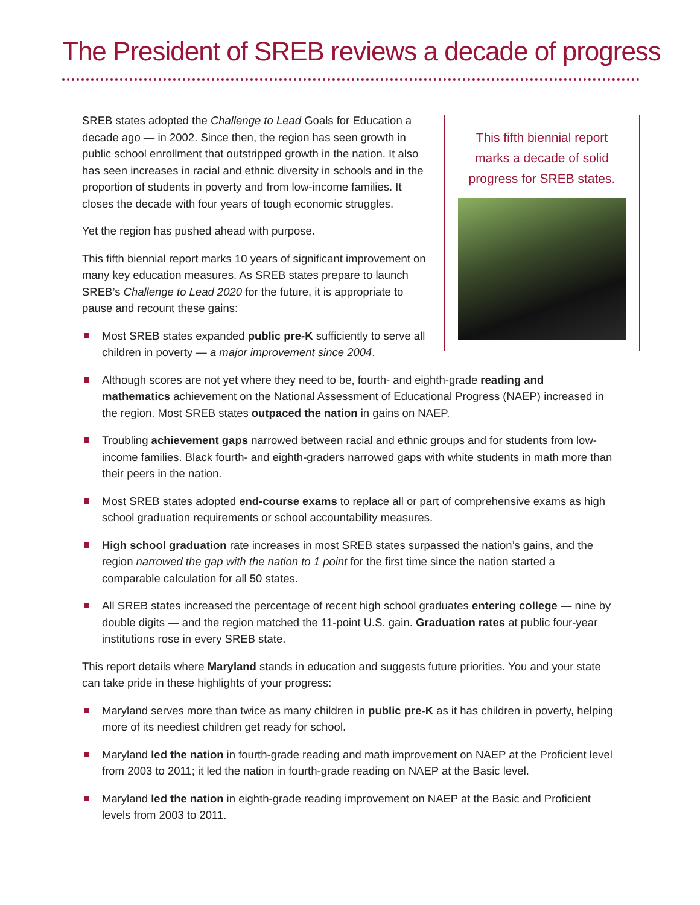The President of SREB reviews a decade of progress
This fifth biennial report marks a decade of solid progress for SREB states.
SREB states adopted the Challenge to Lead Goals for Education a decade ago — in 2002. Since then, the region has seen growth in public school enrollment that outstripped growth in the nation. It also has seen increases in racial and ethnic diversity in schools and in the proportion of students in poverty and from low-income families. It closes the decade with four years of tough economic struggles.
Yet the region has pushed ahead with purpose.
This fifth biennial report marks 10 years of significant improvement on many key education measures. As SREB states prepare to launch SREB’s Challenge to Lead 2020 for the future, it is appropriate to pause and recount these gains:
Most SREB states expanded public pre-K sufficiently to serve all children in poverty — a major improvement since 2004.
Although scores are not yet where they need to be, fourth- and eighth-grade reading and mathematics achievement on the National Assessment of Educational Progress (NAEP) increased in the region. Most SREB states outpaced the nation in gains on NAEP.
Troubling achievement gaps narrowed between racial and ethnic groups and for students from low-income families. Black fourth- and eighth-graders narrowed gaps with white students in math more than their peers in the nation.
Most SREB states adopted end-course exams to replace all or part of comprehensive exams as high school graduation requirements or school accountability measures.
High school graduation rate increases in most SREB states surpassed the nation’s gains, and the region narrowed the gap with the nation to 1 point for the first time since the nation started a comparable calculation for all 50 states.
All SREB states increased the percentage of recent high school graduates entering college — nine by double digits — and the region matched the 11-point U.S. gain. Graduation rates at public four-year institutions rose in every SREB state.
This report details where Maryland stands in education and suggests future priorities. You and your state can take pride in these highlights of your progress:
Maryland serves more than twice as many children in public pre-K as it has children in poverty, helping more of its neediest children get ready for school.
Maryland led the nation in fourth-grade reading and math improvement on NAEP at the Proficient level from 2003 to 2011; it led the nation in fourth-grade reading on NAEP at the Basic level.
Maryland led the nation in eighth-grade reading improvement on NAEP at the Basic and Proficient levels from 2003 to 2011.